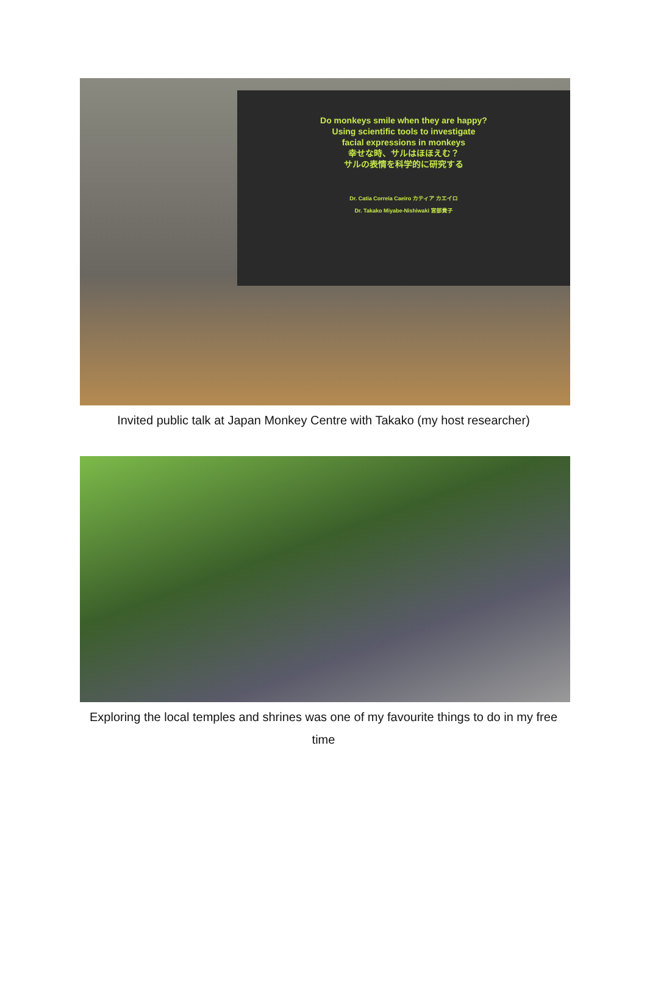Do monkeys smile when they are happy?
Using scientific tools to investigate
facial expressions in monkeys
幸せな時、サルはほほえむ？
サルの表情を科学的に研究する
Dr. Catia Correia Caeiro カティア カエイロ
Dr. Takako Miyabe-Nishiwaki 宮部貴子
Invited public talk at Japan Monkey Centre with Takako (my host researcher)
Exploring the local temples and shrines was one of my favourite things to do in my free time